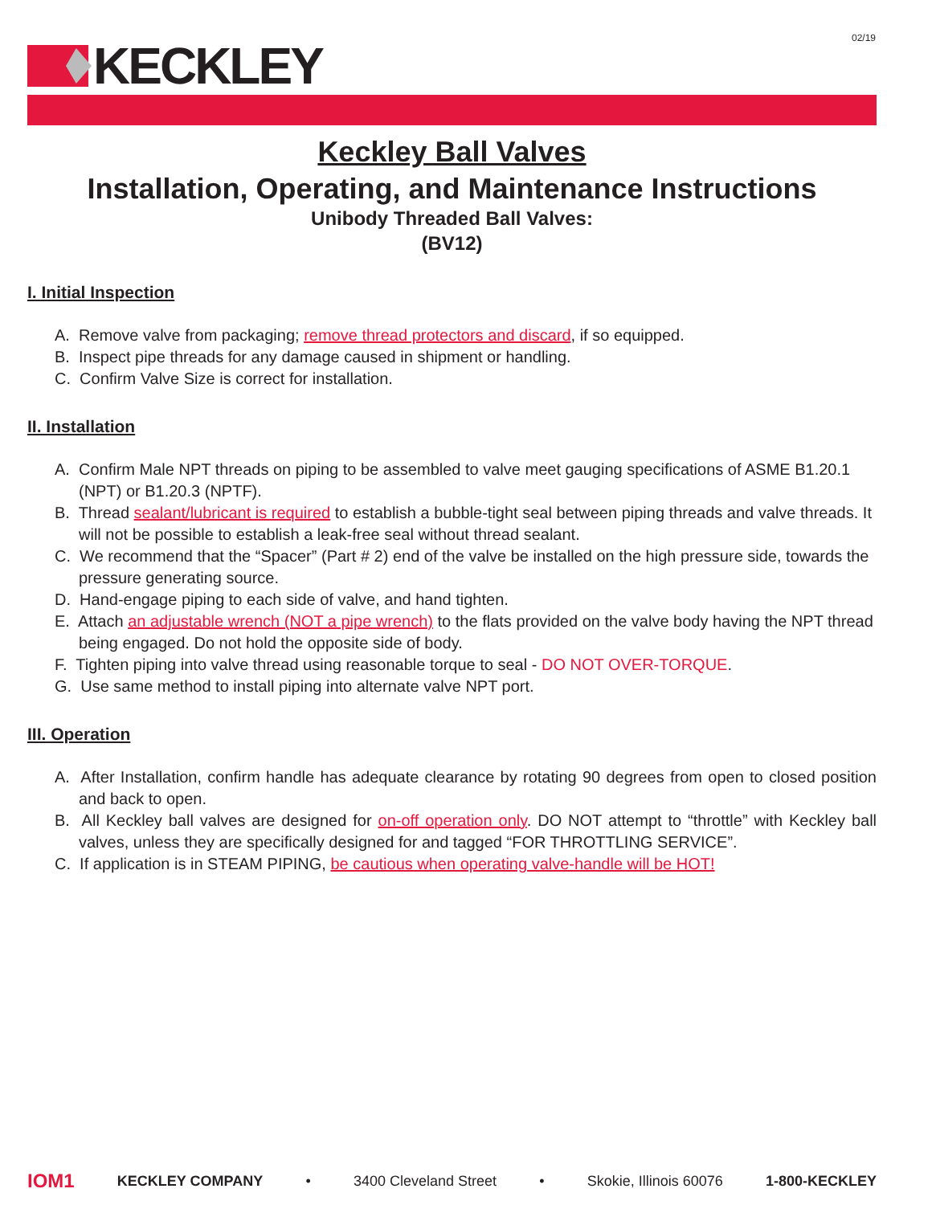02/19
KECKLEY
Keckley Ball Valves
Installation, Operating, and Maintenance Instructions
Unibody Threaded Ball Valves:
(BV12)
I. Initial Inspection
A. Remove valve from packaging; remove thread protectors and discard, if so equipped.
B. Inspect pipe threads for any damage caused in shipment or handling.
C. Confirm Valve Size is correct for installation.
II. Installation
A. Confirm Male NPT threads on piping to be assembled to valve meet gauging specifications of ASME B1.20.1 (NPT) or B1.20.3 (NPTF).
B. Thread sealant/lubricant is required to establish a bubble-tight seal between piping threads and valve threads. It will not be possible to establish a leak-free seal without thread sealant.
C. We recommend that the “Spacer” (Part # 2) end of the valve be installed on the high pressure side, towards the pressure generating source.
D. Hand-engage piping to each side of valve, and hand tighten.
E. Attach an adjustable wrench (NOT a pipe wrench) to the flats provided on the valve body having the NPT thread being engaged. Do not hold the opposite side of body.
F. Tighten piping into valve thread using reasonable torque to seal - DO NOT OVER-TORQUE.
G. Use same method to install piping into alternate valve NPT port.
III. Operation
A. After Installation, confirm handle has adequate clearance by rotating 90 degrees from open to closed position and back to open.
B. All Keckley ball valves are designed for on-off operation only. DO NOT attempt to “throttle” with Keckley ball valves, unless they are specifically designed for and tagged “FOR THROTTLING SERVICE”.
C. If application is in STEAM PIPING, be cautious when operating valve-handle will be HOT!
IOM1 KECKLEY COMPANY • 3400 Cleveland Street • Skokie, Illinois 60076 1-800-KECKLEY